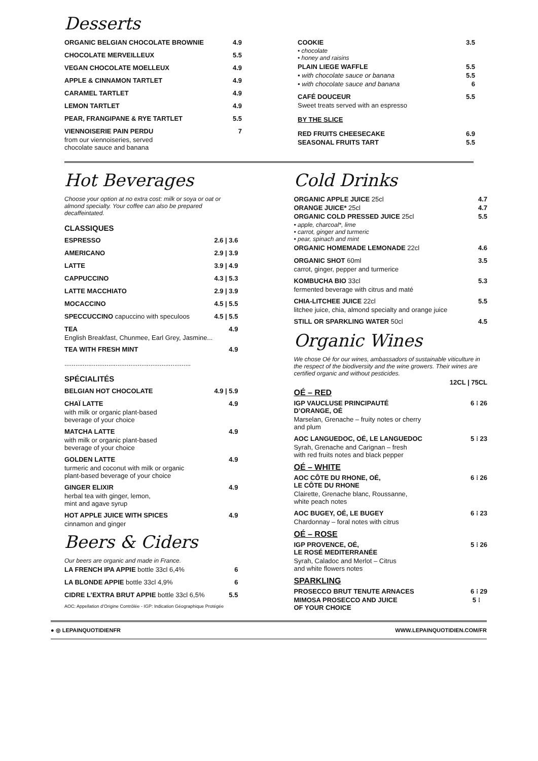Desserts
ORGANIC BELGIAN CHOCOLATE BROWNIE 4.9
CHOCOLATE MERVEILLEUX 5.5
VEGAN CHOCOLATE MOELLEUX 4.9
APPLE & CINNAMON TARTLET 4.9
CARAMEL TARTLET 4.9
LEMON TARTLET 4.9
PEAR, FRANGIPANE & RYE TARTLET 5.5
VIENNOISERIE PAIN PERDU 7
from our viennoiseries, served
chocolate sauce and banana
COOKIE 3.5
• chocolate
• honey and raisins
PLAIN LIEGE WAFFLE 5.5
• with chocolate sauce or banana 5.5
• with chocolate sauce and banana 6
CAFÉ DOUCEUR 5.5
Sweet treats served with an espresso
BY THE SLICE
RED FRUITS CHEESECAKE 6.9
SEASONAL FRUITS TART 5.5
Hot Beverages
Choose your option at no extra cost: milk or soya or oat or almond specialty. Your coffee can also be prepared decaffeintated.
CLASSIQUES
ESPRESSO 2.6 | 3.6
AMERICANO 2.9 | 3.9
LATTE 3.9 | 4.9
CAPPUCCINO 4.3 | 5.3
LATTE MACCHIATO 2.9 | 3.9
MOCACCINO 4.5 | 5.5
SPECCUCCINO capuccino with speculoos 4.5 | 5.5
TEA 4.9
English Breakfast, Chunmee, Earl Grey, Jasmine...
TEA WITH FRESH MINT 4.9
.....................................................................
SPÉCIALITÉS
BELGIAN HOT CHOCOLATE 4.9 | 5.9
CHAÏ LATTE 4.9
with milk or organic plant-based
beverage of your choice
MATCHA LATTE 4.9
with milk or organic plant-based
beverage of your choice
GOLDEN LATTE 4.9
turmeric and coconut with milk or organic
plant-based beverage of your choice
GINGER ELIXIR 4.9
herbal tea with ginger, lemon,
mint and agave syrup
HOT APPLE JUICE WITH SPICES 4.9
cinnamon and ginger
Beers & Ciders
Our beers are organic and made in France.
LA FRENCH IPA APPIE bottle 33cl 6,4% 6
LA BLONDE APPIE bottle 33cl 4,9% 6
CIDRE L’EXTRA BRUT APPIE bottle 33cl 6,5% 5.5
AOC: Appellation d’Origine Contrôlée - IGP: Indication Géographique Protégée
Cold Drinks
ORGANIC APPLE JUICE 25cl 4.7
ORANGE JUICE* 25cl 4.7
ORGANIC COLD PRESSED JUICE 25cl 5.5
• apple, charcoal*, lime
• carrot, ginger and turmeric
• pear, spinach and mint
ORGANIC HOMEMADE LEMONADE 22cl 4.6
ORGANIC SHOT 60ml 3.5
carrot, ginger, pepper and turmerice
KOMBUCHA BIO 33cl 5.3
fermented beverage with citrus and maté
CHIA-LITCHEE JUICE 22cl 5.5
litchee juice, chia, almond specialty and orange juice
STILL OR SPARKLING WATER 50cl 4.5
Organic Wines
We chose Oé for our wines, ambassadors of sustainable viticulture in the respect of the biodiversity and the wine growers. Their wines are certified organic and without pesticides.
12CL | 75CL
OÉ – RED
IGP VAUCLUSE PRINCIPAUTÉ
D’ORANGE, OÉ 6 ⁝ 26
Marselan, Grenache – fruity notes or cherry
and plum
AOC LANGUEDOC, OÉ, LE LANGUEDOC 5 ⁝ 23
Syrah, Grenache and Carignan – fresh
with red fruits notes and black pepper
OÉ – WHITE
AOC CÔTE DU RHONE, OÉ,
LE CÔTE DU RHONE 6 ⁝ 26
Clairette, Grenache blanc, Roussanne,
white peach notes
AOC BUGEY, OÉ, LE BUGEY 6 ⁝ 23
Chardonnay – foral notes with citrus
OÉ – ROSE
IGP PROVENCE, OÉ,
LE ROSÉ MEDITERRANÉE 5 ⁝ 26
Syrah, Caladoc and Merlot – Citrus
and white flowers notes
SPARKLING
PROSECCO BRUT TENUTE ARNACES 6 ⁝ 29
MIMOSA PROSECCO AND JUICE
OF YOUR CHOICE 5 ⁝
● ◎ LEPAINQUOTIDIENFR WWW.LEPAINQUOTIDIEN.COM/FR